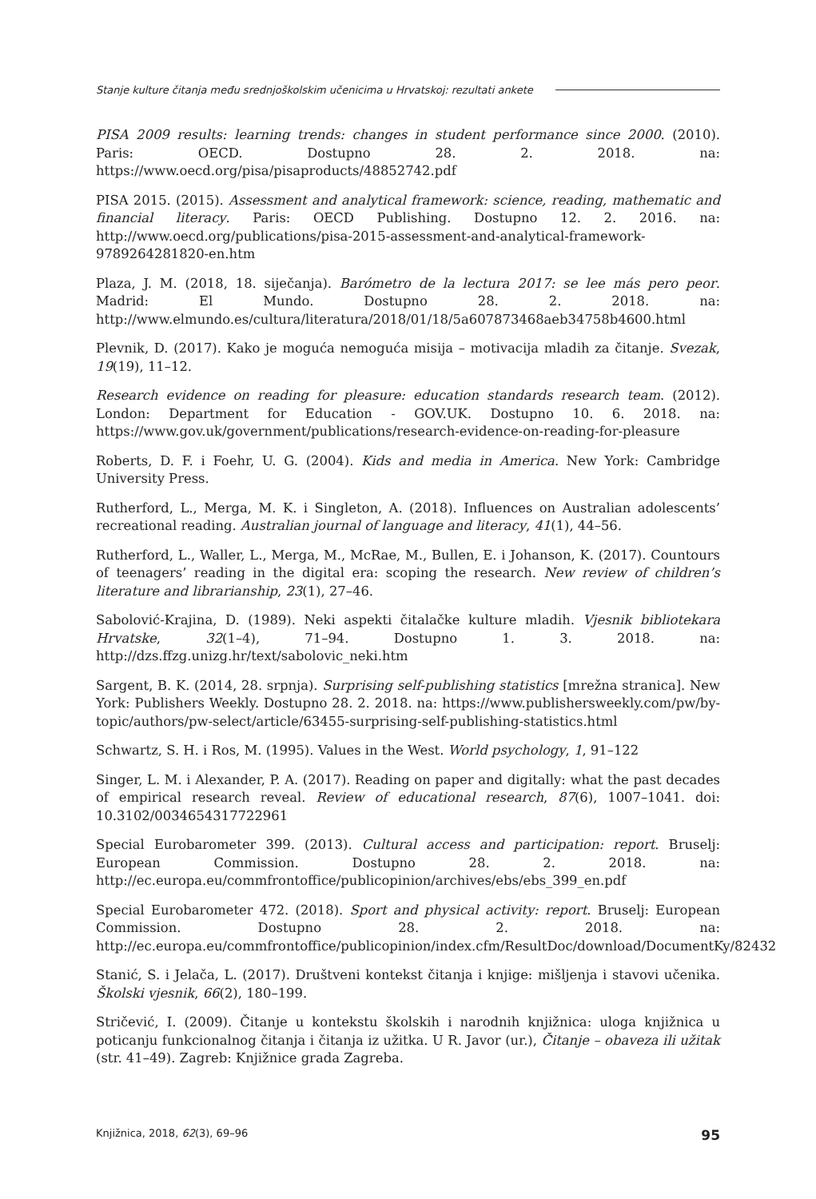Stanje kulture čitanja među srednjoškolskim učenicima u Hrvatskoj: rezultati ankete
PISA 2009 results: learning trends: changes in student performance since 2000. (2010). Paris: OECD. Dostupno 28. 2. 2018. na: https://www.oecd.org/pisa/pisaproducts/48852742.pdf
PISA 2015. (2015). Assessment and analytical framework: science, reading, mathematic and financial literacy. Paris: OECD Publishing. Dostupno 12. 2. 2016. na: http://www.oecd.org/publications/pisa-2015-assessment-and-analytical-framework-9789264281820-en.htm
Plaza, J. M. (2018, 18. siječanja). Barómetro de la lectura 2017: se lee más pero peor. Madrid: El Mundo. Dostupno 28. 2. 2018. na: http://www.elmundo.es/cultura/literatura/2018/01/18/5a607873468aeb34758b4600.html
Plevnik, D. (2017). Kako je moguća nemoguća misija – motivacija mladih za čitanje. Svezak, 19(19), 11–12.
Research evidence on reading for pleasure: education standards research team. (2012). London: Department for Education - GOV.UK. Dostupno 10. 6. 2018. na: https://www.gov.uk/government/publications/research-evidence-on-reading-for-pleasure
Roberts, D. F. i Foehr, U. G. (2004). Kids and media in America. New York: Cambridge University Press.
Rutherford, L., Merga, M. K. i Singleton, A. (2018). Influences on Australian adolescents’ recreational reading. Australian journal of language and literacy, 41(1), 44–56.
Rutherford, L., Waller, L., Merga, M., McRae, M., Bullen, E. i Johanson, K. (2017). Countours of teenagers’ reading in the digital era: scoping the research. New review of children’s literature and librarianship, 23(1), 27–46.
Sabolović-Krajina, D. (1989). Neki aspekti čitalačke kulture mladih. Vjesnik bibliotekara Hrvatske, 32(1–4), 71–94. Dostupno 1. 3. 2018. na: http://dzs.ffzg.unizg.hr/text/sabolovic_neki.htm
Sargent, B. K. (2014, 28. srpnja). Surprising self-publishing statistics [mrežna stranica]. New York: Publishers Weekly. Dostupno 28. 2. 2018. na: https://www.publishersweekly.com/pw/by-topic/authors/pw-select/article/63455-surprising-self-publishing-statistics.html
Schwartz, S. H. i Ros, M. (1995). Values in the West. World psychology, 1, 91–122
Singer, L. M. i Alexander, P. A. (2017). Reading on paper and digitally: what the past decades of empirical research reveal. Review of educational research, 87(6), 1007–1041. doi: 10.3102/0034654317722961
Special Eurobarometer 399. (2013). Cultural access and participation: report. Bruselj: European Commission. Dostupno 28. 2. 2018. na: http://ec.europa.eu/commfrontoffice/publicopinion/archives/ebs/ebs_399_en.pdf
Special Eurobarometer 472. (2018). Sport and physical activity: report. Bruselj: European Commission. Dostupno 28. 2. 2018. na: http://ec.europa.eu/commfrontoffice/publicopinion/index.cfm/ResultDoc/download/DocumentKy/82432
Stanić, S. i Jelača, L. (2017). Društveni kontekst čitanja i knjige: mišljenja i stavovi učenika. Školski vjesnik, 66(2), 180–199.
Stričević, I. (2009). Čitanje u kontekstu školskih i narodnih knjižnica: uloga knjižnica u poticanju funkcionalnog čitanja i čitanja iz užitka. U R. Javor (ur.), Čitanje – obaveza ili užitak (str. 41–49). Zagreb: Knjižnice grada Zagreba.
Knjižnica, 2018, 62(3), 69–96 95